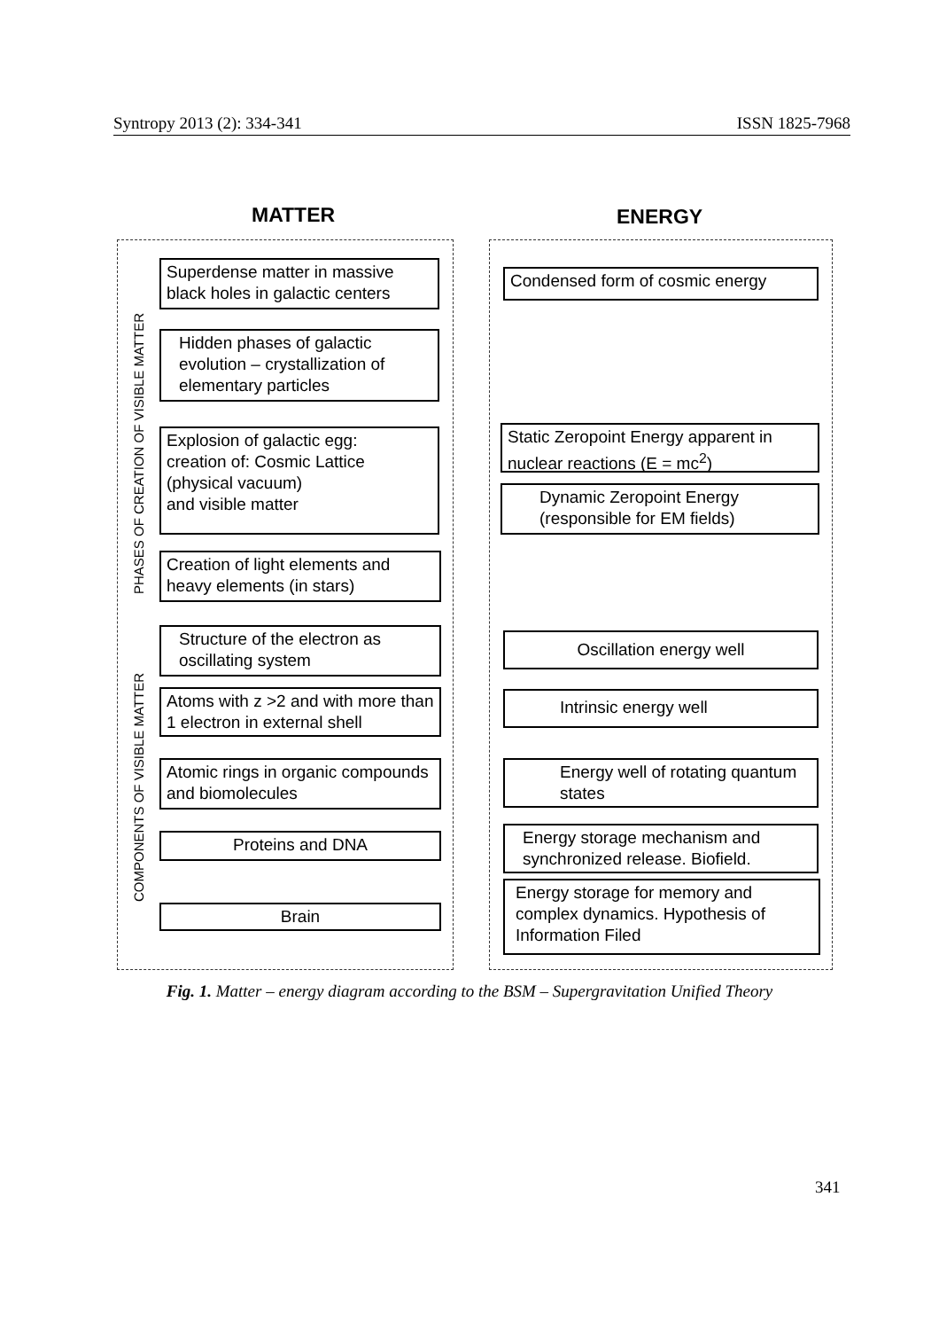Syntropy 2013 (2): 334-341 ISSN 1825-7968
MATTER ENERGY
PHASES OF CREATION OF VISIBLE MATTER
COMPONENTS OF VISIBLE MATTER
Superdense matter in massive black holes in galactic centers
Hidden phases of galactic evolution – crystallization of elementary particles
Explosion of galactic egg:
creation of: Cosmic Lattice (physical vacuum)
and visible matter
Creation of light elements and heavy elements (in stars)
Structure of the electron as oscillating system
Atoms with z >2 and with more than 1 electron in external shell
Atomic rings in organic compounds and biomolecules
Proteins and DNA
Brain
Condensed form of cosmic energy
Static Zeropoint Energy apparent in nuclear reactions (E = mc<sup>2</sup>)
Dynamic Zeropoint Energy (responsible for EM fields)
Oscillation energy well
Intrinsic energy well
Energy well of rotating quantum states
Energy storage mechanism and synchronized release. Biofield.
Energy storage for memory and complex dynamics. Hypothesis of Information Filed
Fig. 1. Matter – energy diagram according to the BSM – Supergravitation Unified Theory
341